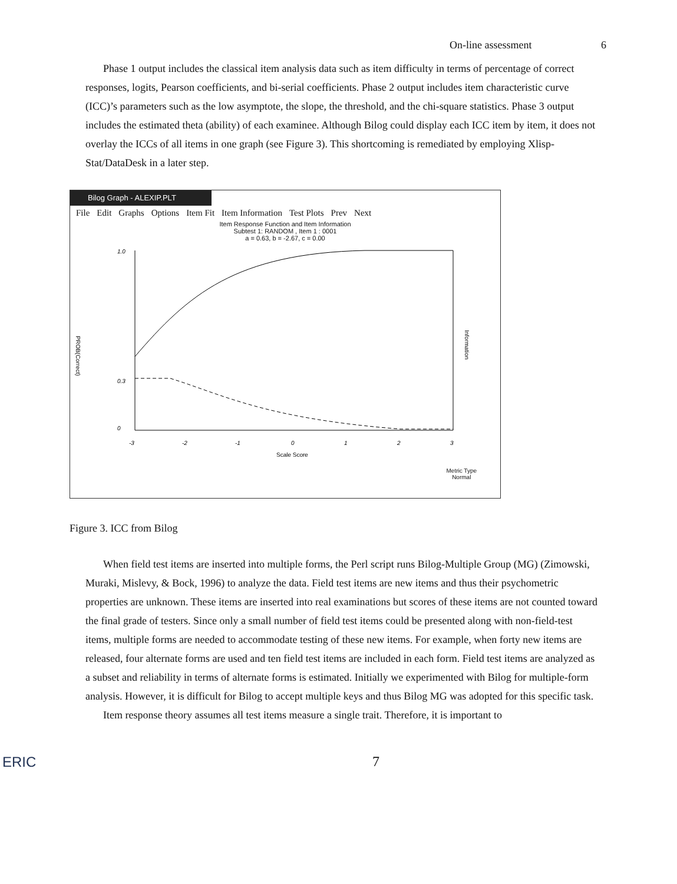On-line assessment 6
Phase 1 output includes the classical item analysis data such as item difficulty in terms of percentage of correct responses, logits, Pearson coefficients, and bi-serial coefficients. Phase 2 output includes item characteristic curve (ICC)’s parameters such as the low asymptote, the slope, the threshold, and the chi-square statistics. Phase 3 output includes the estimated theta (ability) of each examinee. Although Bilog could display each ICC item by item, it does not overlay the ICCs of all items in one graph (see Figure 3). This shortcoming is remediated by employing Xlisp-Stat/DataDesk in a later step.
Bilog Graph - ALEXIP.PLT
File Edit Graphs Options Item Fit Item Information Test Plots Prev Next
Item Response Function and Item Information
Subtest 1: RANDOM , Item 1 : 0001
a = 0.63, b = -2.67, c = 0.00
PROB(Correct)
1.0
0.3
0
-3
-2
-1
0
1
2
3
Scale Score
Information
Metric Type
Normal
Figure 3. ICC from Bilog
When field test items are inserted into multiple forms, the Perl script runs Bilog-Multiple Group (MG) (Zimowski, Muraki, Mislevy, & Bock, 1996) to analyze the data. Field test items are new items and thus their psychometric properties are unknown. These items are inserted into real examinations but scores of these items are not counted toward the final grade of testers. Since only a small number of field test items could be presented along with non-field-test items, multiple forms are needed to accommodate testing of these new items. For example, when forty new items are released, four alternate forms are used and ten field test items are included in each form. Field test items are analyzed as a subset and reliability in terms of alternate forms is estimated. Initially we experimented with Bilog for multiple-form analysis. However, it is difficult for Bilog to accept multiple keys and thus Bilog MG was adopted for this specific task.
Item response theory assumes all test items measure a single trait. Therefore, it is important to
ERIC 7